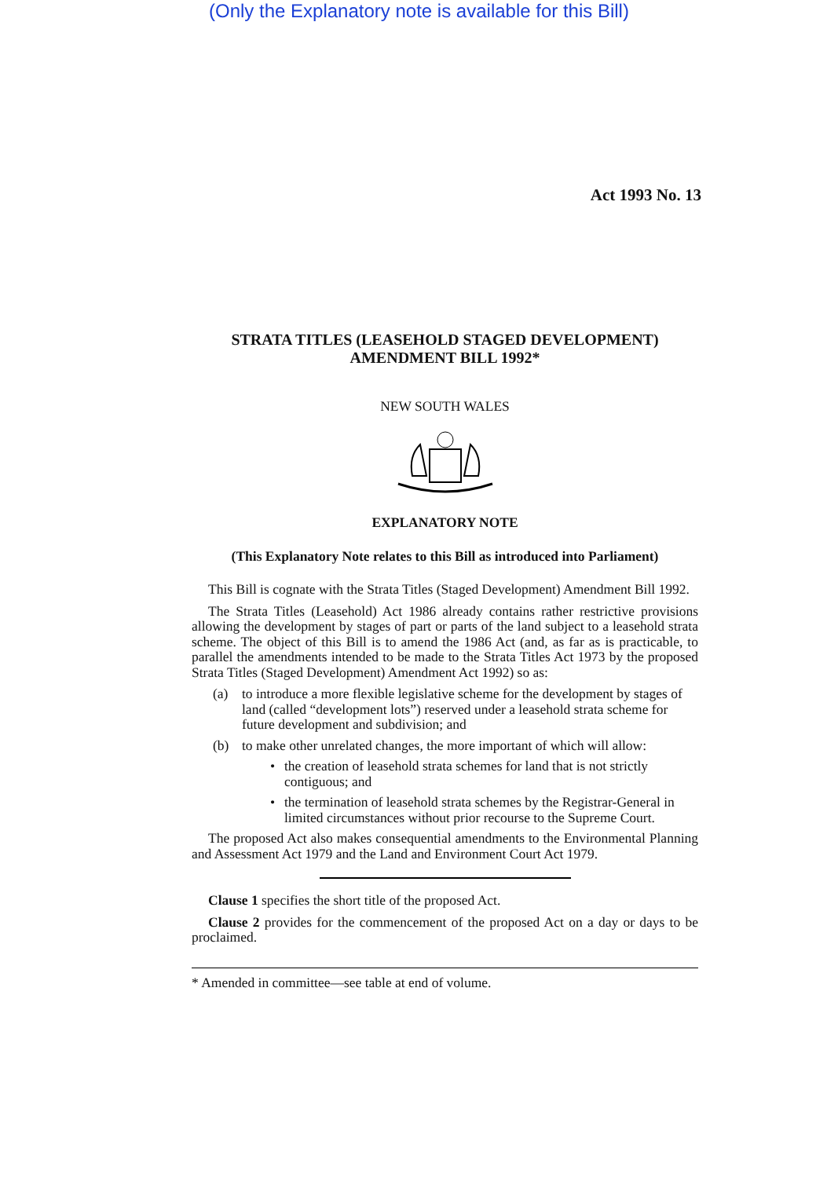(Only the Explanatory note is available for this Bill)
Act 1993 No. 13
STRATA TITLES (LEASEHOLD STAGED DEVELOPMENT)
AMENDMENT BILL 1992*
NEW SOUTH WALES
EXPLANATORY NOTE
(This Explanatory Note relates to this Bill as introduced into Parliament)
This Bill is cognate with the Strata Titles (Staged Development) Amendment Bill 1992.
The Strata Titles (Leasehold) Act 1986 already contains rather restrictive provisions allowing the development by stages of part or parts of the land subject to a leasehold strata scheme. The object of this Bill is to amend the 1986 Act (and, as far as is practicable, to parallel the amendments intended to be made to the Strata Titles Act 1973 by the proposed Strata Titles (Staged Development) Amendment Act 1992) so as:
(a) to introduce a more flexible legislative scheme for the development by stages of land (called “development lots”) reserved under a leasehold strata scheme for future development and subdivision; and
(b) to make other unrelated changes, the more important of which will allow:
• the creation of leasehold strata schemes for land that is not strictly contiguous; and
• the termination of leasehold strata schemes by the Registrar-General in limited circumstances without prior recourse to the Supreme Court.
The proposed Act also makes consequential amendments to the Environmental Planning and Assessment Act 1979 and the Land and Environment Court Act 1979.
Clause 1 specifies the short title of the proposed Act.
Clause 2 provides for the commencement of the proposed Act on a day or days to be proclaimed.
* Amended in committee—see table at end of volume.